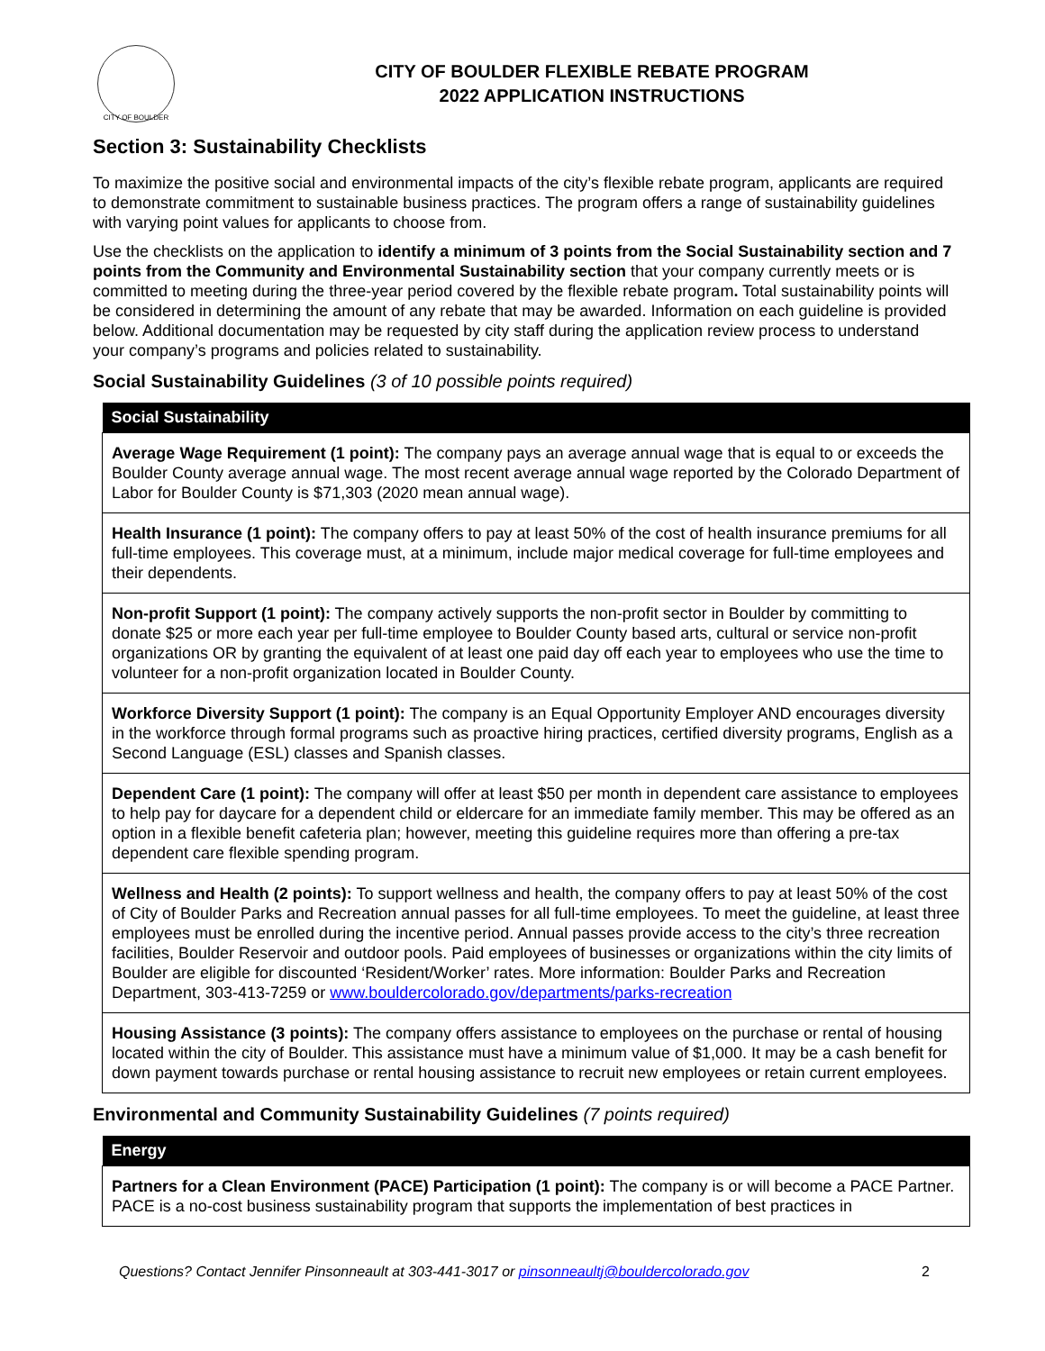CITY OF BOULDER
CITY OF BOULDER FLEXIBLE REBATE PROGRAM
2022 APPLICATION INSTRUCTIONS
Section 3: Sustainability Checklists
To maximize the positive social and environmental impacts of the city’s flexible rebate program, applicants are required to demonstrate commitment to sustainable business practices. The program offers a range of sustainability guidelines with varying point values for applicants to choose from.
Use the checklists on the application to identify a minimum of 3 points from the Social Sustainability section and 7 points from the Community and Environmental Sustainability section that your company currently meets or is committed to meeting during the three-year period covered by the flexible rebate program. Total sustainability points will be considered in determining the amount of any rebate that may be awarded. Information on each guideline is provided below. Additional documentation may be requested by city staff during the application review process to understand your company’s programs and policies related to sustainability.
Social Sustainability Guidelines (3 of 10 possible points required)
| Social Sustainability |
| --- |
| Average Wage Requirement (1 point): The company pays an average annual wage that is equal to or exceeds the Boulder County average annual wage. The most recent average annual wage reported by the Colorado Department of Labor for Boulder County is $71,303 (2020 mean annual wage). |
| Health Insurance (1 point): The company offers to pay at least 50% of the cost of health insurance premiums for all full-time employees. This coverage must, at a minimum, include major medical coverage for full-time employees and their dependents. |
| Non-profit Support (1 point): The company actively supports the non-profit sector in Boulder by committing to donate $25 or more each year per full-time employee to Boulder County based arts, cultural or service non-profit organizations OR by granting the equivalent of at least one paid day off each year to employees who use the time to volunteer for a non-profit organization located in Boulder County. |
| Workforce Diversity Support (1 point): The company is an Equal Opportunity Employer AND encourages diversity in the workforce through formal programs such as proactive hiring practices, certified diversity programs, English as a Second Language (ESL) classes and Spanish classes. |
| Dependent Care (1 point): The company will offer at least $50 per month in dependent care assistance to employees to help pay for daycare for a dependent child or eldercare for an immediate family member. This may be offered as an option in a flexible benefit cafeteria plan; however, meeting this guideline requires more than offering a pre-tax dependent care flexible spending program. |
| Wellness and Health (2 points): To support wellness and health, the company offers to pay at least 50% of the cost of City of Boulder Parks and Recreation annual passes for all full-time employees. To meet the guideline, at least three employees must be enrolled during the incentive period. Annual passes provide access to the city’s three recreation facilities, Boulder Reservoir and outdoor pools. Paid employees of businesses or organizations within the city limits of Boulder are eligible for discounted ‘Resident/Worker’ rates. More information: Boulder Parks and Recreation Department, 303-413-7259 or www.bouldercolorado.gov/departments/parks-recreation |
| Housing Assistance (3 points): The company offers assistance to employees on the purchase or rental of housing located within the city of Boulder. This assistance must have a minimum value of $1,000. It may be a cash benefit for down payment towards purchase or rental housing assistance to recruit new employees or retain current employees. |
Environmental and Community Sustainability Guidelines (7 points required)
| Energy |
| --- |
| Partners for a Clean Environment (PACE) Participation (1 point): The company is or will become a PACE Partner. PACE is a no-cost business sustainability program that supports the implementation of best practices in |
Questions? Contact Jennifer Pinsonneault at 303-441-3017 or pinsonneaultj@bouldercolorado.gov 2